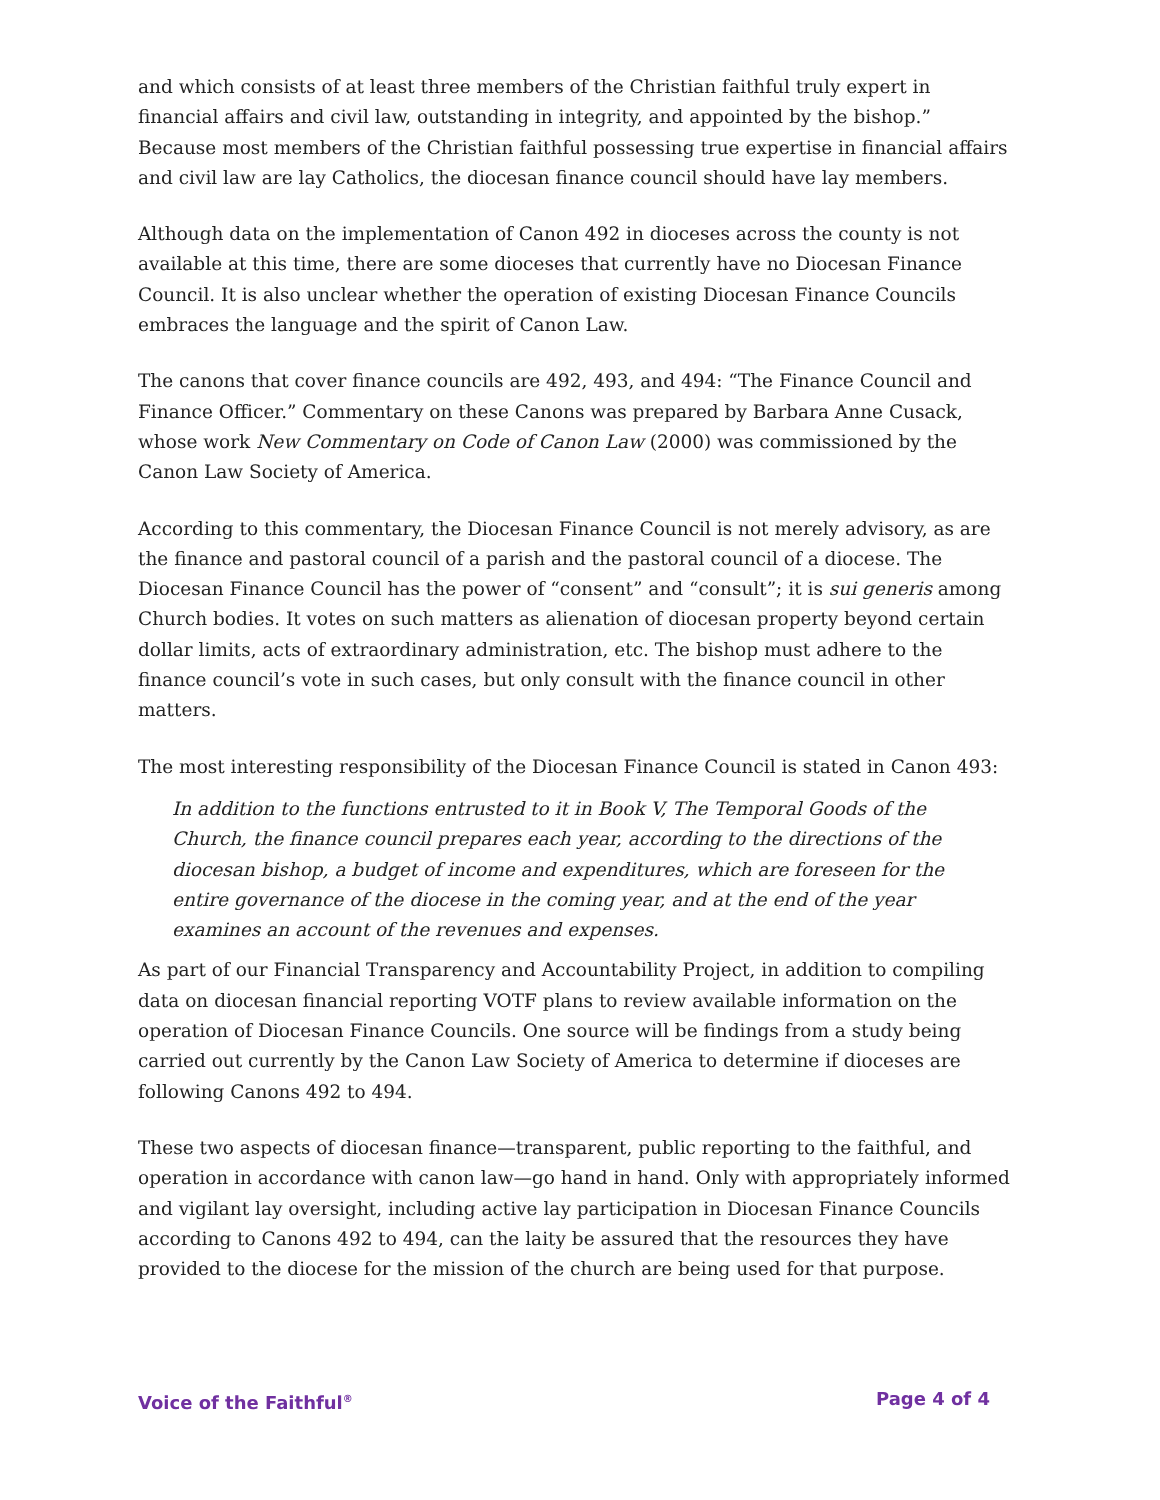and which consists of at least three members of the Christian faithful truly expert in financial affairs and civil law, outstanding in integrity, and appointed by the bishop.” Because most members of the Christian faithful possessing true expertise in financial affairs and civil law are lay Catholics, the diocesan finance council should have lay members.
Although data on the implementation of Canon 492 in dioceses across the county is not available at this time, there are some dioceses that currently have no Diocesan Finance Council. It is also unclear whether the operation of existing Diocesan Finance Councils embraces the language and the spirit of Canon Law.
The canons that cover finance councils are 492, 493, and 494: “The Finance Council and Finance Officer.” Commentary on these Canons was prepared by Barbara Anne Cusack, whose work New Commentary on Code of Canon Law (2000) was commissioned by the Canon Law Society of America.
According to this commentary, the Diocesan Finance Council is not merely advisory, as are the finance and pastoral council of a parish and the pastoral council of a diocese. The Diocesan Finance Council has the power of “consent” and “consult”; it is sui generis among Church bodies. It votes on such matters as alienation of diocesan property beyond certain dollar limits, acts of extraordinary administration, etc. The bishop must adhere to the finance council’s vote in such cases, but only consult with the finance council in other matters.
The most interesting responsibility of the Diocesan Finance Council is stated in Canon 493:
In addition to the functions entrusted to it in Book V, The Temporal Goods of the Church, the finance council prepares each year, according to the directions of the diocesan bishop, a budget of income and expenditures, which are foreseen for the entire governance of the diocese in the coming year, and at the end of the year examines an account of the revenues and expenses.
As part of our Financial Transparency and Accountability Project, in addition to compiling data on diocesan financial reporting VOTF plans to review available information on the operation of Diocesan Finance Councils. One source will be findings from a study being carried out currently by the Canon Law Society of America to determine if dioceses are following Canons 492 to 494.
These two aspects of diocesan finance—transparent, public reporting to the faithful, and operation in accordance with canon law—go hand in hand. Only with appropriately informed and vigilant lay oversight, including active lay participation in Diocesan Finance Councils according to Canons 492 to 494, can the laity be assured that the resources they have provided to the diocese for the mission of the church are being used for that purpose.
Voice of the Faithful<sup>®</sup> Page 4 of 4